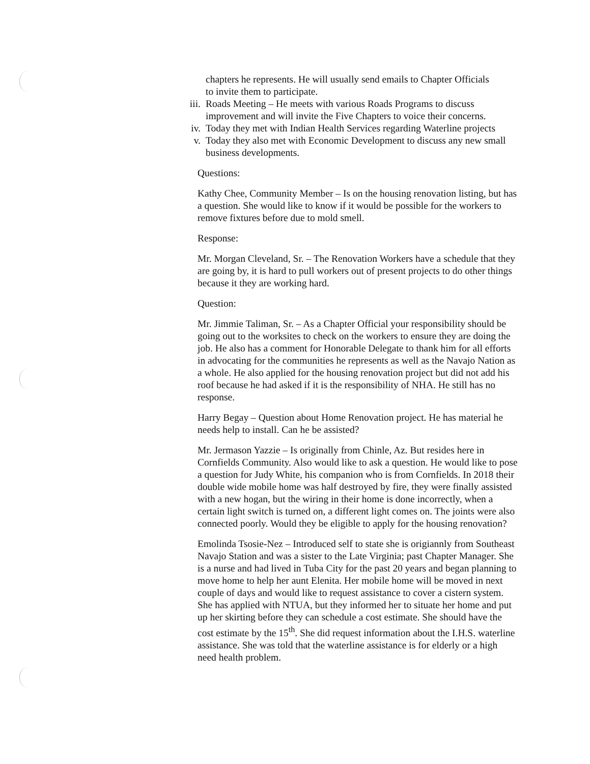chapters he represents. He will usually send emails to Chapter Officials
to invite them to participate.
iii. Roads Meeting – He meets with various Roads Programs to discuss improvement and will invite the Five Chapters to voice their concerns.
iv. Today they met with Indian Health Services regarding Waterline projects
v. Today they also met with Economic Development to discuss any new small business developments.
Questions:
Kathy Chee, Community Member – Is on the housing renovation listing, but has a question. She would like to know if it would be possible for the workers to remove fixtures before due to mold smell.
Response:
Mr. Morgan Cleveland, Sr. – The Renovation Workers have a schedule that they are going by, it is hard to pull workers out of present projects to do other things because it they are working hard.
Question:
Mr. Jimmie Taliman, Sr. – As a Chapter Official your responsibility should be going out to the worksites to check on the workers to ensure they are doing the job. He also has a comment for Honorable Delegate to thank him for all efforts in advocating for the communities he represents as well as the Navajo Nation as a whole. He also applied for the housing renovation project but did not add his roof because he had asked if it is the responsibility of NHA. He still has no response.
Harry Begay – Question about Home Renovation project. He has material he needs help to install. Can he be assisted?
Mr. Jermason Yazzie – Is originally from Chinle, Az. But resides here in Cornfields Community. Also would like to ask a question. He would like to pose a question for Judy White, his companion who is from Cornfields. In 2018 their double wide mobile home was half destroyed by fire, they were finally assisted with a new hogan, but the wiring in their home is done incorrectly, when a certain light switch is turned on, a different light comes on. The joints were also connected poorly. Would they be eligible to apply for the housing renovation?
Emolinda Tsosie-Nez – Introduced self to state she is origiannly from Southeast Navajo Station and was a sister to the Late Virginia; past Chapter Manager. She is a nurse and had lived in Tuba City for the past 20 years and began planning to move home to help her aunt Elenita. Her mobile home will be moved in next couple of days and would like to request assistance to cover a cistern system. She has applied with NTUA, but they informed her to situate her home and put up her skirting before they can schedule a cost estimate. She should have the cost estimate by the 15<sup>th</sup>. She did request information about the I.H.S. waterline assistance. She was told that the waterline assistance is for elderly or a high need health problem.